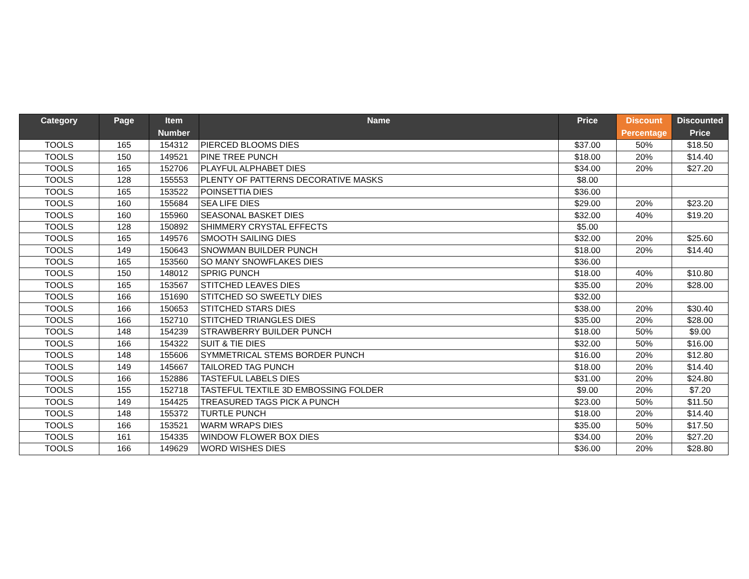| Category | Page | Item Number | Name | Price | Discount Percentage | Discounted Price |
| --- | --- | --- | --- | --- | --- | --- |
| TOOLS | 165 | 154312 | PIERCED BLOOMS DIES | $37.00 | 50% | $18.50 |
| TOOLS | 150 | 149521 | PINE TREE PUNCH | $18.00 | 20% | $14.40 |
| TOOLS | 165 | 152706 | PLAYFUL ALPHABET DIES | $34.00 | 20% | $27.20 |
| TOOLS | 128 | 155553 | PLENTY OF PATTERNS DECORATIVE MASKS | $8.00 | | |
| TOOLS | 165 | 153522 | POINSETTIA DIES | $36.00 | | |
| TOOLS | 160 | 155684 | SEA LIFE DIES | $29.00 | 20% | $23.20 |
| TOOLS | 160 | 155960 | SEASONAL BASKET DIES | $32.00 | 40% | $19.20 |
| TOOLS | 128 | 150892 | SHIMMERY CRYSTAL EFFECTS | $5.00 | | |
| TOOLS | 165 | 149576 | SMOOTH SAILING DIES | $32.00 | 20% | $25.60 |
| TOOLS | 149 | 150643 | SNOWMAN BUILDER PUNCH | $18.00 | 20% | $14.40 |
| TOOLS | 165 | 153560 | SO MANY SNOWFLAKES DIES | $36.00 | | |
| TOOLS | 150 | 148012 | SPRIG PUNCH | $18.00 | 40% | $10.80 |
| TOOLS | 165 | 153567 | STITCHED LEAVES DIES | $35.00 | 20% | $28.00 |
| TOOLS | 166 | 151690 | STITCHED SO SWEETLY DIES | $32.00 | | |
| TOOLS | 166 | 150653 | STITCHED STARS DIES | $38.00 | 20% | $30.40 |
| TOOLS | 166 | 152710 | STITCHED TRIANGLES DIES | $35.00 | 20% | $28.00 |
| TOOLS | 148 | 154239 | STRAWBERRY BUILDER PUNCH | $18.00 | 50% | $9.00 |
| TOOLS | 166 | 154322 | SUIT & TIE DIES | $32.00 | 50% | $16.00 |
| TOOLS | 148 | 155606 | SYMMETRICAL STEMS BORDER PUNCH | $16.00 | 20% | $12.80 |
| TOOLS | 149 | 145667 | TAILORED TAG PUNCH | $18.00 | 20% | $14.40 |
| TOOLS | 166 | 152886 | TASTEFUL LABELS DIES | $31.00 | 20% | $24.80 |
| TOOLS | 155 | 152718 | TASTEFUL TEXTILE 3D EMBOSSING FOLDER | $9.00 | 20% | $7.20 |
| TOOLS | 149 | 154425 | TREASURED TAGS PICK A PUNCH | $23.00 | 50% | $11.50 |
| TOOLS | 148 | 155372 | TURTLE PUNCH | $18.00 | 20% | $14.40 |
| TOOLS | 166 | 153521 | WARM WRAPS DIES | $35.00 | 50% | $17.50 |
| TOOLS | 161 | 154335 | WINDOW FLOWER BOX DIES | $34.00 | 20% | $27.20 |
| TOOLS | 166 | 149629 | WORD WISHES DIES | $36.00 | 20% | $28.80 |